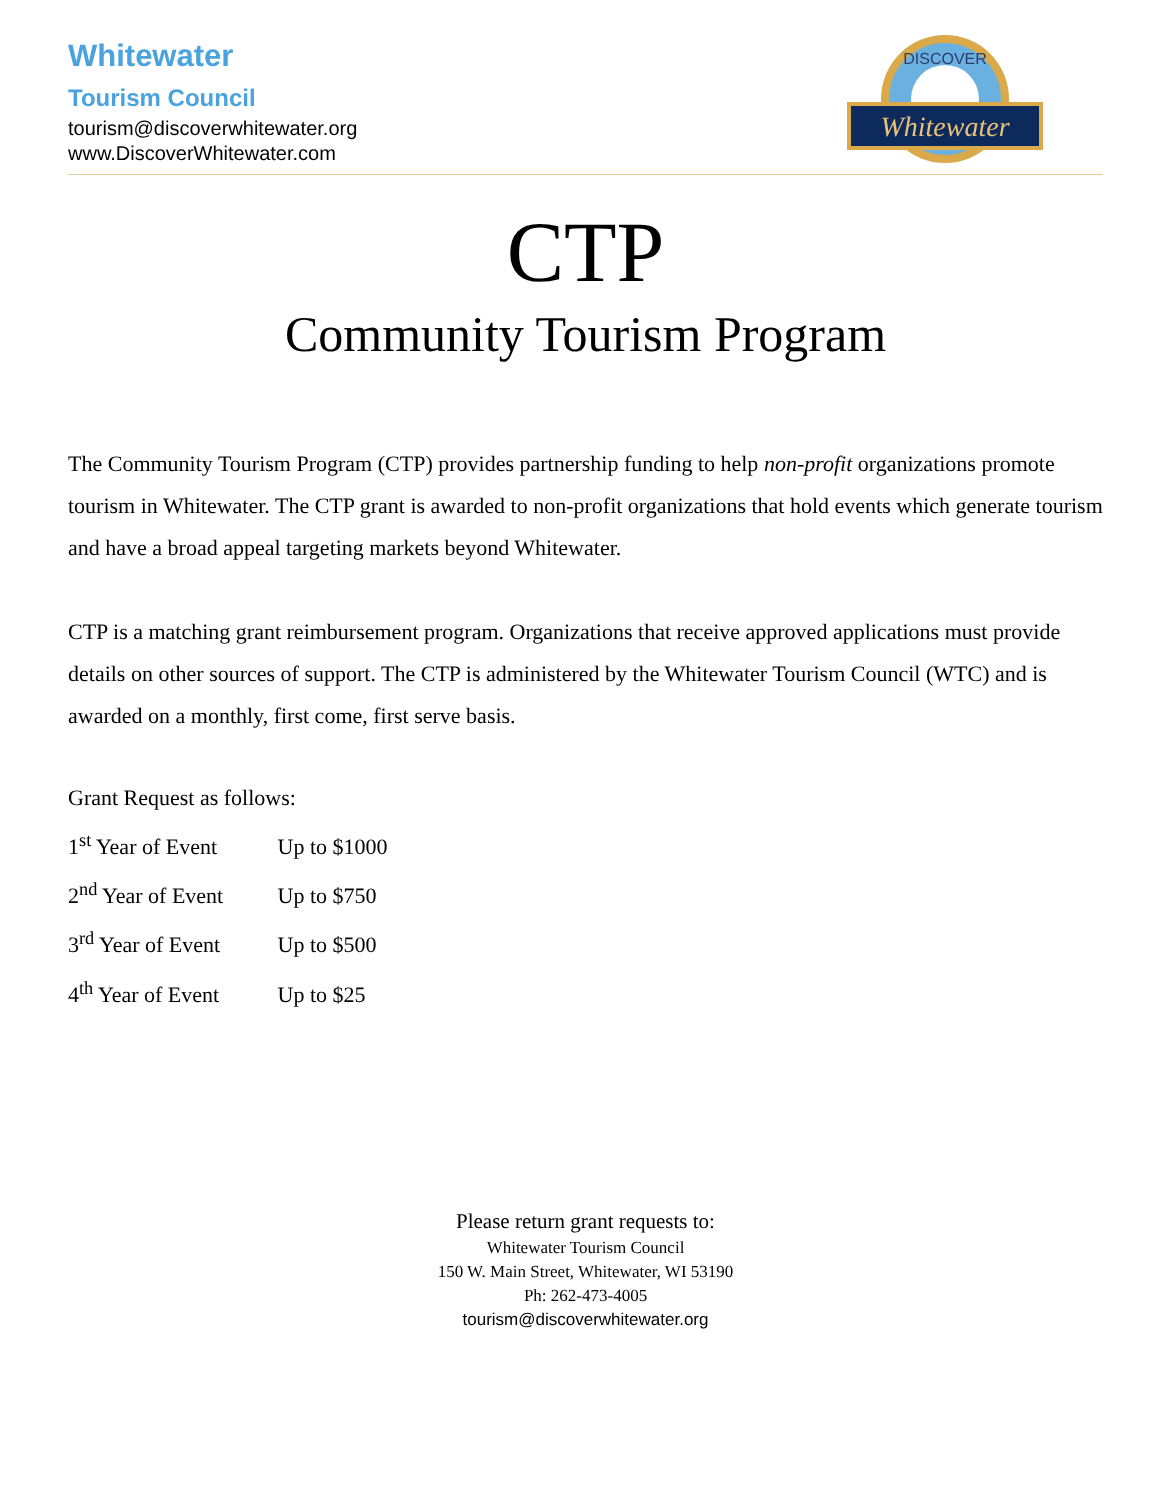Whitewater
Tourism Council
tourism@discoverwhitewater.org
www.DiscoverWhitewater.com
DISCOVER
Whitewater
CTP
Community Tourism Program
The Community Tourism Program (CTP) provides partnership funding to help non-profit organizations promote tourism in Whitewater. The CTP grant is awarded to non-profit organizations that hold events which generate tourism and have a broad appeal targeting markets beyond Whitewater.
CTP is a matching grant reimbursement program. Organizations that receive approved applications must provide details on other sources of support. The CTP is administered by the Whitewater Tourism Council (WTC) and is awarded on a monthly, first come, first serve basis.
Grant Request as follows:
1<sup>st</sup> Year of Event Up to $1000
2<sup>nd</sup> Year of Event Up to $750
3<sup>rd</sup> Year of Event Up to $500
4<sup>th</sup> Year of Event Up to $25
Please return grant requests to:
Whitewater Tourism Council
150 W. Main Street, Whitewater, WI 53190
Ph: 262-473-4005
tourism@discoverwhitewater.org